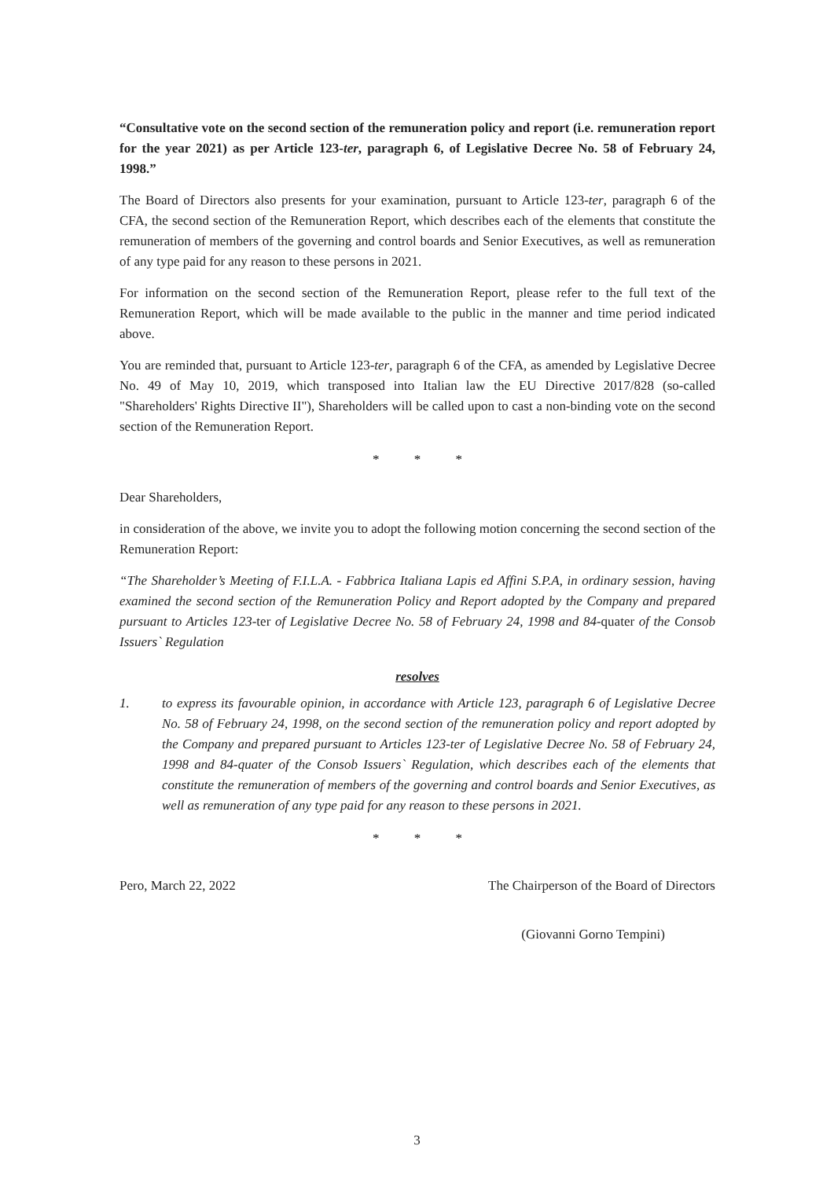“Consultative vote on the second section of the remuneration policy and report (i.e. remuneration report for the year 2021) as per Article 123-ter, paragraph 6, of Legislative Decree No. 58 of February 24, 1998.”
The Board of Directors also presents for your examination, pursuant to Article 123-ter, paragraph 6 of the CFA, the second section of the Remuneration Report, which describes each of the elements that constitute the remuneration of members of the governing and control boards and Senior Executives, as well as remuneration of any type paid for any reason to these persons in 2021.
For information on the second section of the Remuneration Report, please refer to the full text of the Remuneration Report, which will be made available to the public in the manner and time period indicated above.
You are reminded that, pursuant to Article 123-ter, paragraph 6 of the CFA, as amended by Legislative Decree No. 49 of May 10, 2019, which transposed into Italian law the EU Directive 2017/828 (so-called "Shareholders' Rights Directive II"), Shareholders will be called upon to cast a non-binding vote on the second section of the Remuneration Report.
* * *
Dear Shareholders,
in consideration of the above, we invite you to adopt the following motion concerning the second section of the Remuneration Report:
“The Shareholder’s Meeting of F.I.L.A. - Fabbrica Italiana Lapis ed Affini S.P.A, in ordinary session, having examined the second section of the Remuneration Policy and Report adopted by the Company and prepared pursuant to Articles 123-ter of Legislative Decree No. 58 of February 24, 1998 and 84-quater of the Consob Issuers` Regulation
resolves
1. to express its favourable opinion, in accordance with Article 123, paragraph 6 of Legislative Decree No. 58 of February 24, 1998, on the second section of the remuneration policy and report adopted by the Company and prepared pursuant to Articles 123-ter of Legislative Decree No. 58 of February 24, 1998 and 84-quater of the Consob Issuers` Regulation, which describes each of the elements that constitute the remuneration of members of the governing and control boards and Senior Executives, as well as remuneration of any type paid for any reason to these persons in 2021.
* * *
Pero, March 22, 2022 The Chairperson of the Board of Directors
(Giovanni Gorno Tempini)
3